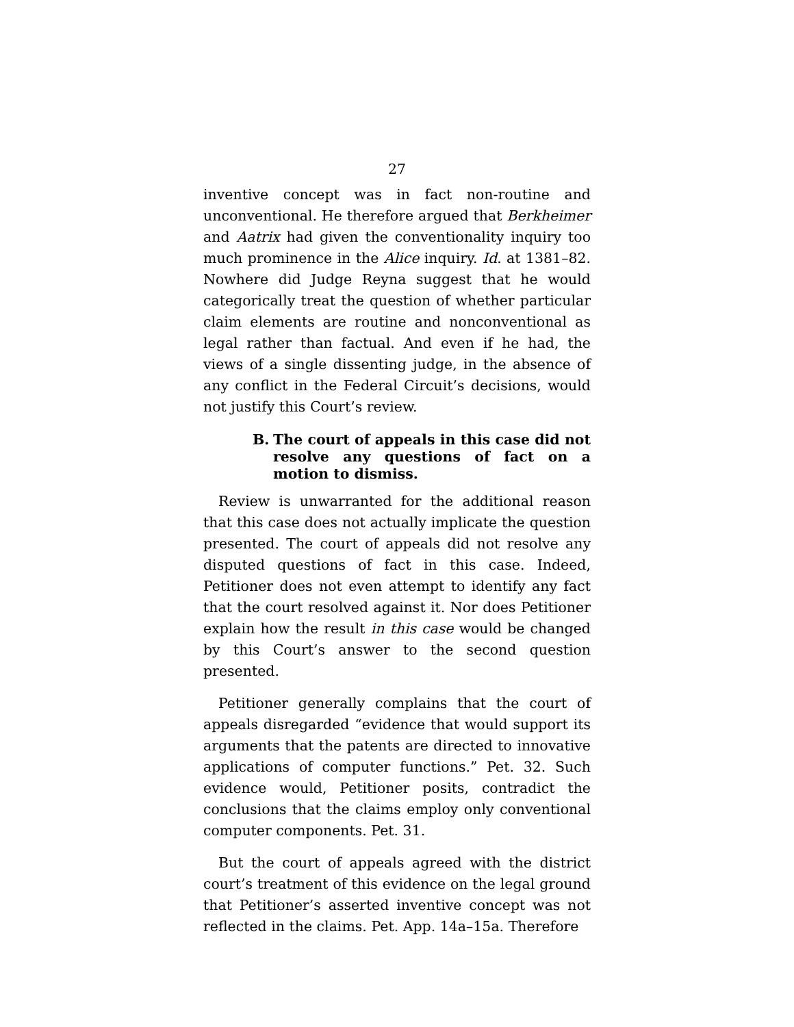27
inventive concept was in fact non-routine and unconventional. He therefore argued that Berkheimer and Aatrix had given the conventionality inquiry too much prominence in the Alice inquiry. Id. at 1381–82. Nowhere did Judge Reyna suggest that he would categorically treat the question of whether particular claim elements are routine and nonconventional as legal rather than factual. And even if he had, the views of a single dissenting judge, in the absence of any conflict in the Federal Circuit’s decisions, would not justify this Court’s review.
B. The court of appeals in this case did not resolve any questions of fact on a motion to dismiss.
Review is unwarranted for the additional reason that this case does not actually implicate the question presented. The court of appeals did not resolve any disputed questions of fact in this case. Indeed, Petitioner does not even attempt to identify any fact that the court resolved against it. Nor does Petitioner explain how the result in this case would be changed by this Court’s answer to the second question presented.
Petitioner generally complains that the court of appeals disregarded “evidence that would support its arguments that the patents are directed to innovative applications of computer functions.” Pet. 32. Such evidence would, Petitioner posits, contradict the conclusions that the claims employ only conventional computer components. Pet. 31.
But the court of appeals agreed with the district court’s treatment of this evidence on the legal ground that Petitioner’s asserted inventive concept was not reflected in the claims. Pet. App. 14a–15a. Therefore